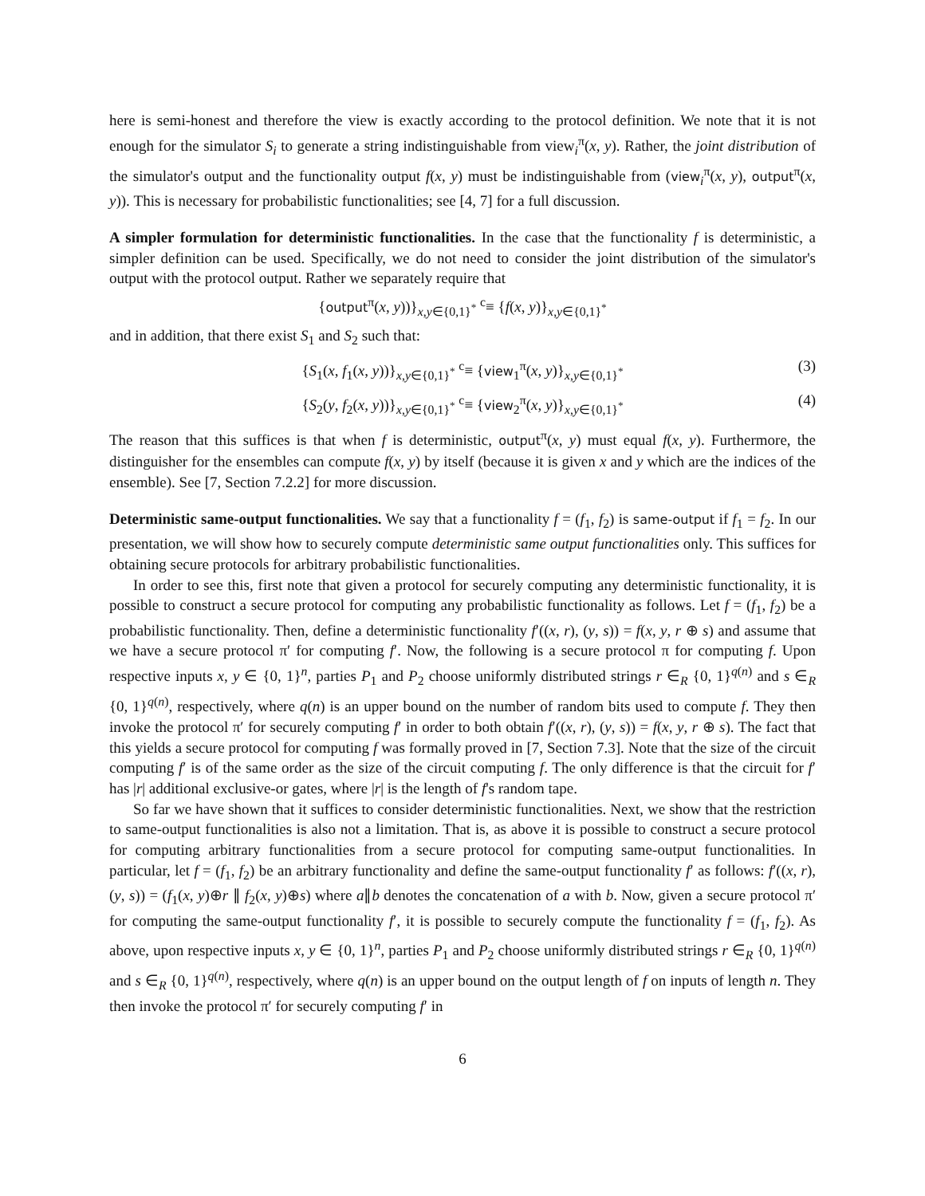here is semi-honest and therefore the view is exactly according to the protocol definition. We note that it is not enough for the simulator S<sub>i</sub> to generate a string indistinguishable from view<sub>i</sub><sup>π</sup>(x, y). Rather, the joint distribution of the simulator's output and the functionality output f(x, y) must be indistinguishable from (view<sub>i</sub><sup>π</sup>(x, y), output<sup>π</sup>(x, y)). This is necessary for probabilistic functionalities; see [4, 7] for a full discussion.
A simpler formulation for deterministic functionalities. In the case that the functionality f is deterministic, a simpler definition can be used. Specifically, we do not need to consider the joint distribution of the simulator's output with the protocol output. Rather we separately require that
{output<sup>π</sup>(x, y))}<sub>x,y∈{0,1}<sup>*</sup></sub> <sup>c</sup>≡ {f(x, y)}<sub>x,y∈{0,1}<sup>*</sup></sub>
and in addition, that there exist S<sub>1</sub> and S<sub>2</sub> such that:
{S<sub>1</sub>(x, f<sub>1</sub>(x, y))}<sub>x,y∈{0,1}<sup>*</sup></sub> <sup>c</sup>≡ {view<sub>1</sub><sup>π</sup>(x, y)}<sub>x,y∈{0,1}<sup>*</sup></sub> (3)
{S<sub>2</sub>(y, f<sub>2</sub>(x, y))}<sub>x,y∈{0,1}<sup>*</sup></sub> <sup>c</sup>≡ {view<sub>2</sub><sup>π</sup>(x, y)}<sub>x,y∈{0,1}<sup>*</sup></sub> (4)
The reason that this suffices is that when f is deterministic, output<sup>π</sup>(x, y) must equal f(x, y). Furthermore, the distinguisher for the ensembles can compute f(x, y) by itself (because it is given x and y which are the indices of the ensemble). See [7, Section 7.2.2] for more discussion.
Deterministic same-output functionalities. We say that a functionality f = (f<sub>1</sub>, f<sub>2</sub>) is same-output if f<sub>1</sub> = f<sub>2</sub>. In our presentation, we will show how to securely compute deterministic same output functionalities only. This suffices for obtaining secure protocols for arbitrary probabilistic functionalities.
In order to see this, first note that given a protocol for securely computing any deterministic functionality, it is possible to construct a secure protocol for computing any probabilistic functionality as follows. Let f = (f<sub>1</sub>, f<sub>2</sub>) be a probabilistic functionality. Then, define a deterministic functionality f′((x, r), (y, s)) = f(x, y, r ⊕ s) and assume that we have a secure protocol π′ for computing f′. Now, the following is a secure protocol π for computing f. Upon respective inputs x, y ∈ {0, 1}<sup>n</sup>, parties P<sub>1</sub> and P<sub>2</sub> choose uniformly distributed strings r ∈<sub>R</sub> {0, 1}<sup>q(n)</sup> and s ∈<sub>R</sub> {0, 1}<sup>q(n)</sup>, respectively, where q(n) is an upper bound on the number of random bits used to compute f. They then invoke the protocol π′ for securely computing f′ in order to both obtain f′((x, r), (y, s)) = f(x, y, r ⊕ s). The fact that this yields a secure protocol for computing f was formally proved in [7, Section 7.3]. Note that the size of the circuit computing f′ is of the same order as the size of the circuit computing f. The only difference is that the circuit for f′ has |r| additional exclusive-or gates, where |r| is the length of f's random tape.
So far we have shown that it suffices to consider deterministic functionalities. Next, we show that the restriction to same-output functionalities is also not a limitation. That is, as above it is possible to construct a secure protocol for computing arbitrary functionalities from a secure protocol for computing same-output functionalities. In particular, let f = (f<sub>1</sub>, f<sub>2</sub>) be an arbitrary functionality and define the same-output functionality f′ as follows: f′((x, r), (y, s)) = (f<sub>1</sub>(x, y)⊕r ∥ f<sub>2</sub>(x, y)⊕s) where a∥b denotes the concatenation of a with b. Now, given a secure protocol π′ for computing the same-output functionality f′, it is possible to securely compute the functionality f = (f<sub>1</sub>, f<sub>2</sub>). As above, upon respective inputs x, y ∈ {0, 1}<sup>n</sup>, parties P<sub>1</sub> and P<sub>2</sub> choose uniformly distributed strings r ∈<sub>R</sub> {0, 1}<sup>q(n)</sup> and s ∈<sub>R</sub> {0, 1}<sup>q(n)</sup>, respectively, where q(n) is an upper bound on the output length of f on inputs of length n. They then invoke the protocol π′ for securely computing f′ in
6